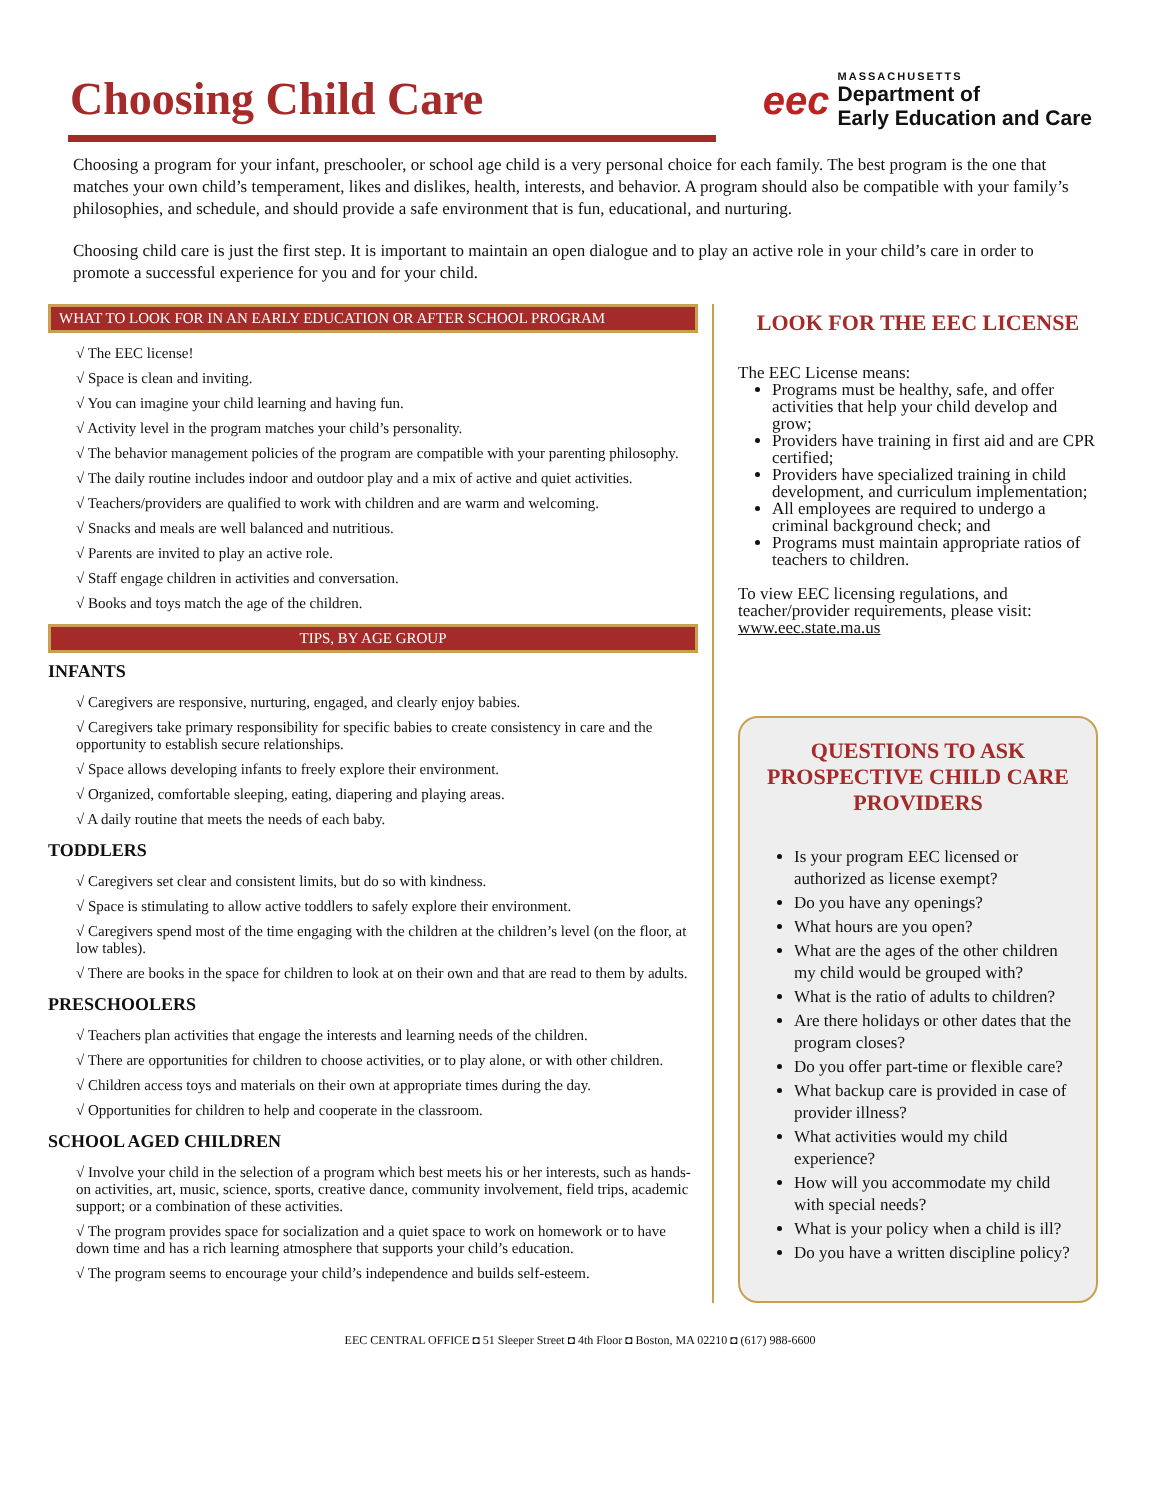Choosing Child Care
eec
MASSACHUSETTS
Department of
Early Education and Care
Choosing a program for your infant, preschooler, or school age child is a very personal choice for each family. The best program is the one that matches your own child’s temperament, likes and dislikes, health, interests, and behavior. A program should also be compatible with your family’s philosophies, and schedule, and should provide a safe environment that is fun, educational, and nurturing.
Choosing child care is just the first step. It is important to maintain an open dialogue and to play an active role in your child’s care in order to promote a successful experience for you and for your child.
WHAT TO LOOK FOR IN AN EARLY EDUCATION OR AFTER SCHOOL PROGRAM
√ The EEC license!
√ Space is clean and inviting.
√ You can imagine your child learning and having fun.
√ Activity level in the program matches your child’s personality.
√ The behavior management policies of the program are compatible with your parenting philosophy.
√ The daily routine includes indoor and outdoor play and a mix of active and quiet activities.
√ Teachers/providers are qualified to work with children and are warm and welcoming.
√ Snacks and meals are well balanced and nutritious.
√ Parents are invited to play an active role.
√ Staff engage children in activities and conversation.
√ Books and toys match the age of the children.
TIPS, BY AGE GROUP
INFANTS
√ Caregivers are responsive, nurturing, engaged, and clearly enjoy babies.
√ Caregivers take primary responsibility for specific babies to create consistency in care and the opportunity to establish secure relationships.
√ Space allows developing infants to freely explore their environment.
√ Organized, comfortable sleeping, eating, diapering and playing areas.
√ A daily routine that meets the needs of each baby.
TODDLERS
√ Caregivers set clear and consistent limits, but do so with kindness.
√ Space is stimulating to allow active toddlers to safely explore their environment.
√ Caregivers spend most of the time engaging with the children at the children’s level (on the floor, at low tables).
√ There are books in the space for children to look at on their own and that are read to them by adults.
PRESCHOOLERS
√ Teachers plan activities that engage the interests and learning needs of the children.
√ There are opportunities for children to choose activities, or to play alone, or with other children.
√ Children access toys and materials on their own at appropriate times during the day.
√ Opportunities for children to help and cooperate in the classroom.
SCHOOL AGED CHILDREN
√ Involve your child in the selection of a program which best meets his or her interests, such as hands-on activities, art, music, science, sports, creative dance, community involvement, field trips, academic support; or a combination of these activities.
√ The program provides space for socialization and a quiet space to work on homework or to have down time and has a rich learning atmosphere that supports your child’s education.
√ The program seems to encourage your child’s independence and builds self-esteem.
LOOK FOR THE EEC LICENSE
The EEC License means:
Programs must be healthy, safe, and offer activities that help your child develop and grow;
Providers have training in first aid and are CPR certified;
Providers have specialized training in child development, and curriculum implementation;
All employees are required to undergo a criminal background check; and
Programs must maintain appropriate ratios of teachers to children.
To view EEC licensing regulations, and teacher/provider requirements, please visit: www.eec.state.ma.us
QUESTIONS TO ASK PROSPECTIVE CHILD CARE PROVIDERS
Is your program EEC licensed or authorized as license exempt?
Do you have any openings?
What hours are you open?
What are the ages of the other children my child would be grouped with?
What is the ratio of adults to children?
Are there holidays or other dates that the program closes?
Do you offer part-time or flexible care?
What backup care is provided in case of provider illness?
What activities would my child experience?
How will you accommodate my child with special needs?
What is your policy when a child is ill?
Do you have a written discipline policy?
EEC CENTRAL OFFICE ◘ 51 Sleeper Street ◘ 4th Floor ◘ Boston, MA 02210 ◘ (617) 988-6600